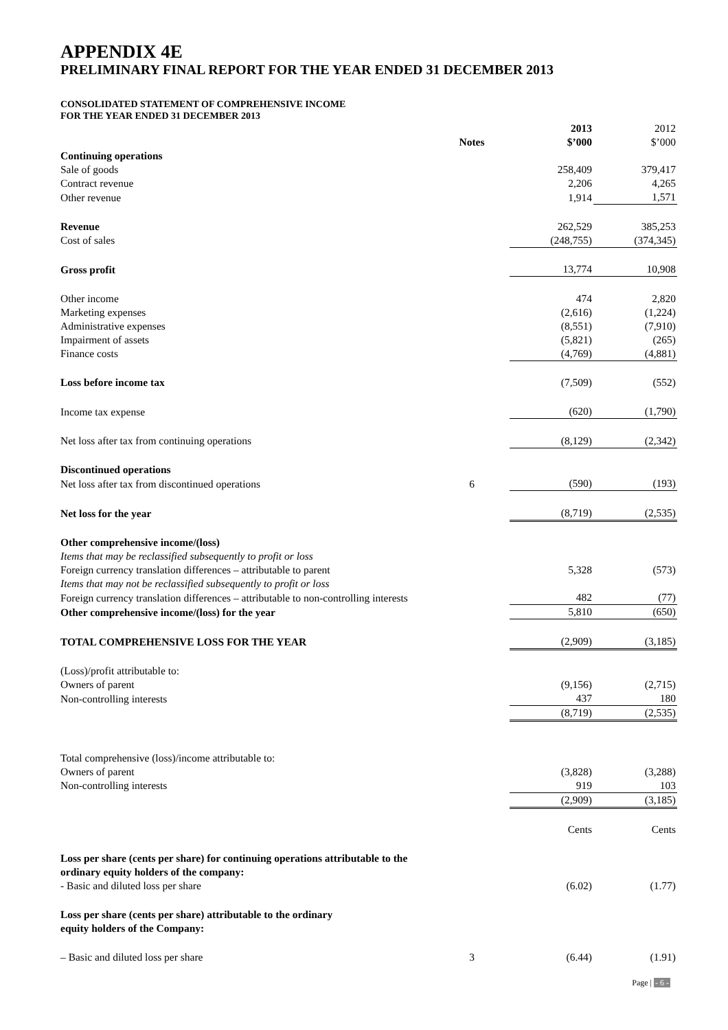APPENDIX 4E
PRELIMINARY FINAL REPORT FOR THE YEAR ENDED 31 DECEMBER 2013
CONSOLIDATED STATEMENT OF COMPREHENSIVE INCOME
FOR THE YEAR ENDED 31 DECEMBER 2013
| | Notes | 2013 $’000 | 2012 $’000 |
| Continuing operations | | | |
| Sale of goods | | 258,409 | 379,417 |
| Contract revenue | | 2,206 | 4,265 |
| Other revenue | | 1,914 | 1,571 |
| Revenue | | 262,529 | 385,253 |
| Cost of sales | | (248,755) | (374,345) |
| Gross profit | | 13,774 | 10,908 |
| Other income | | 474 | 2,820 |
| Marketing expenses | | (2,616) | (1,224) |
| Administrative expenses | | (8,551) | (7,910) |
| Impairment of assets | | (5,821) | (265) |
| Finance costs | | (4,769) | (4,881) |
| Loss before income tax | | (7,509) | (552) |
| Income tax expense | | (620) | (1,790) |
| Net loss after tax from continuing operations | | (8,129) | (2,342) |
| Discontinued operations | | | |
| Net loss after tax from discontinued operations | 6 | (590) | (193) |
| Net loss for the year | | (8,719) | (2,535) |
| Other comprehensive income/(loss) | | | |
| Items that may be reclassified subsequently to profit or loss | | | |
| Foreign currency translation differences – attributable to parent | | 5,328 | (573) |
| Items that may not be reclassified subsequently to profit or loss | | | |
| Foreign currency translation differences – attributable to non-controlling interests | | 482 | (77) |
| Other comprehensive income/(loss) for the year | | 5,810 | (650) |
| TOTAL COMPREHENSIVE LOSS FOR THE YEAR | | (2,909) | (3,185) |
| (Loss)/profit attributable to: | | | |
| Owners of parent | | (9,156) | (2,715) |
| Non-controlling interests | | 437 | 180 |
| | | (8,719) | (2,535) |
| Total comprehensive (loss)/income attributable to: | | | |
| Owners of parent | | (3,828) | (3,288) |
| Non-controlling interests | | 919 | 103 |
| | | (2,909) | (3,185) |
| | | Cents | Cents |
| Loss per share (cents per share) for continuing operations attributable to the ordinary equity holders of the company: | | | |
| - Basic and diluted loss per share | | (6.02) | (1.77) |
| Loss per share (cents per share) attributable to the ordinary equity holders of the Company: | | | |
| – Basic and diluted loss per share | 3 | (6.44) | (1.91) |
Page | - 6 -